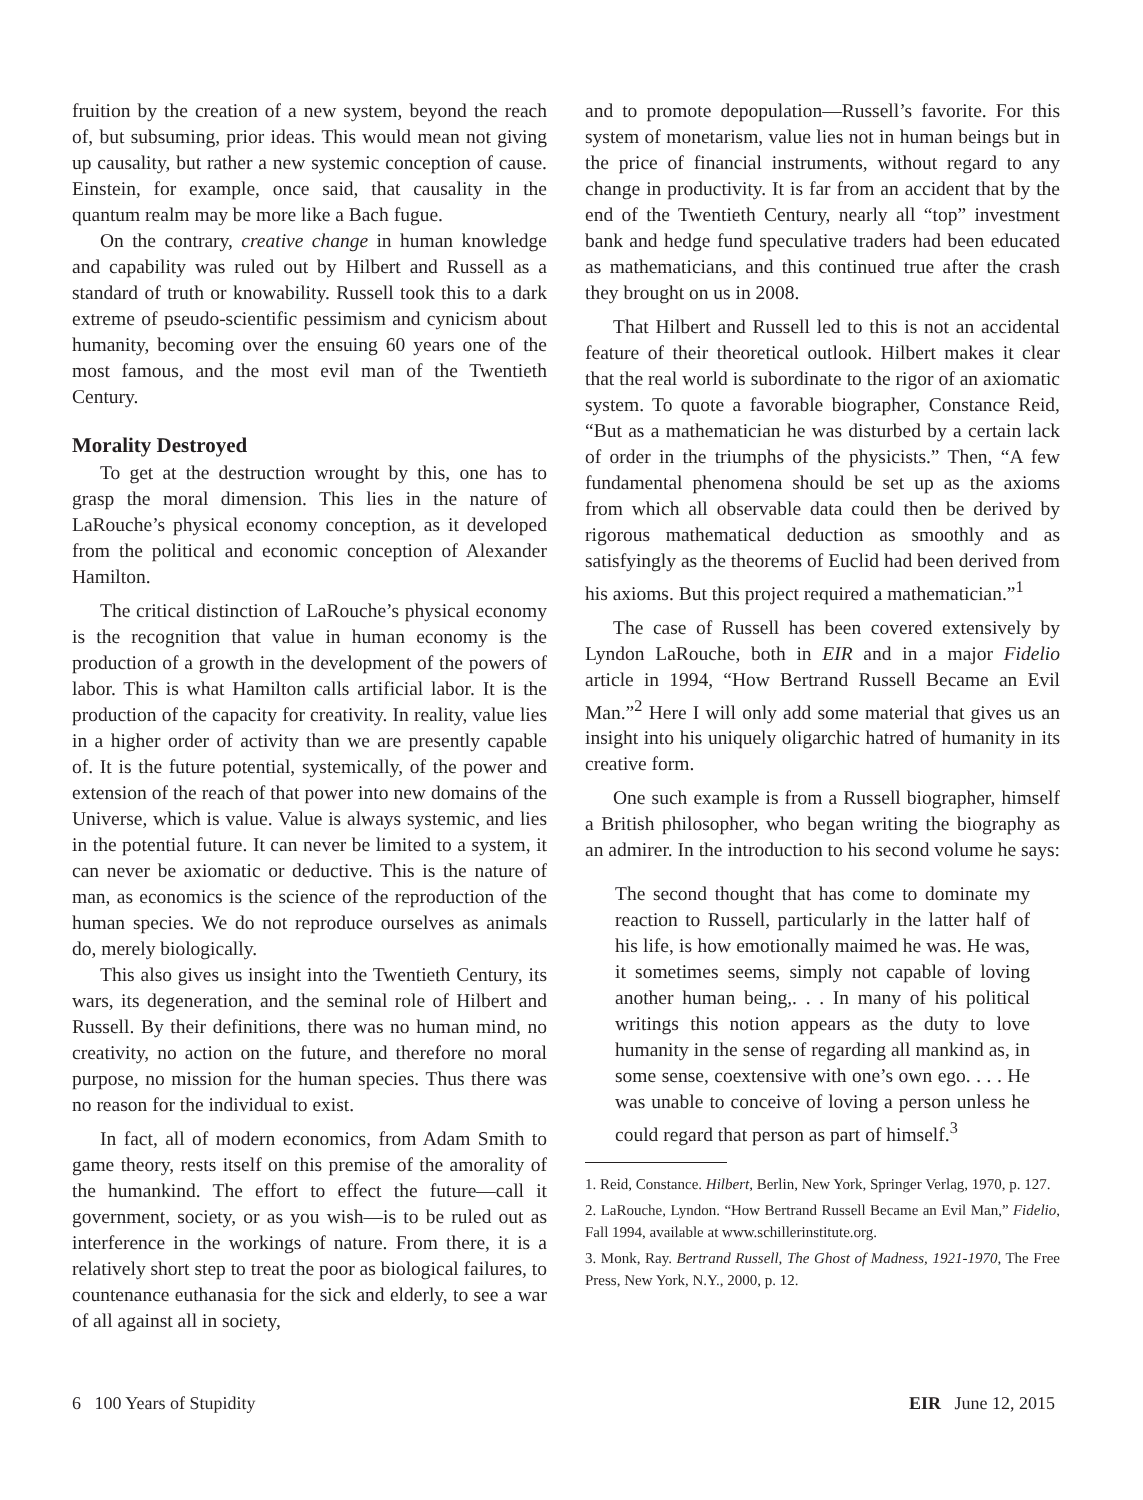fruition by the creation of a new system, beyond the reach of, but subsuming, prior ideas. This would mean not giving up causality, but rather a new systemic conception of cause. Einstein, for example, once said, that causality in the quantum realm may be more like a Bach fugue.
On the contrary, creative change in human knowledge and capability was ruled out by Hilbert and Russell as a standard of truth or knowability. Russell took this to a dark extreme of pseudo-scientific pessimism and cynicism about humanity, becoming over the ensuing 60 years one of the most famous, and the most evil man of the Twentieth Century.
Morality Destroyed
To get at the destruction wrought by this, one has to grasp the moral dimension. This lies in the nature of LaRouche’s physical economy conception, as it developed from the political and economic conception of Alexander Hamilton.
The critical distinction of LaRouche’s physical economy is the recognition that value in human economy is the production of a growth in the development of the powers of labor. This is what Hamilton calls artificial labor. It is the production of the capacity for creativity. In reality, value lies in a higher order of activity than we are presently capable of. It is the future potential, systemically, of the power and extension of the reach of that power into new domains of the Universe, which is value. Value is always systemic, and lies in the potential future. It can never be limited to a system, it can never be axiomatic or deductive. This is the nature of man, as economics is the science of the reproduction of the human species. We do not reproduce ourselves as animals do, merely biologically.
This also gives us insight into the Twentieth Century, its wars, its degeneration, and the seminal role of Hilbert and Russell. By their definitions, there was no human mind, no creativity, no action on the future, and therefore no moral purpose, no mission for the human species. Thus there was no reason for the individual to exist.
In fact, all of modern economics, from Adam Smith to game theory, rests itself on this premise of the amorality of the humankind. The effort to effect the future—call it government, society, or as you wish—is to be ruled out as interference in the workings of nature. From there, it is a relatively short step to treat the poor as biological failures, to countenance euthanasia for the sick and elderly, to see a war of all against all in society,
and to promote depopulation—Russell’s favorite. For this system of monetarism, value lies not in human beings but in the price of financial instruments, without regard to any change in productivity. It is far from an accident that by the end of the Twentieth Century, nearly all “top” investment bank and hedge fund speculative traders had been educated as mathematicians, and this continued true after the crash they brought on us in 2008.
That Hilbert and Russell led to this is not an accidental feature of their theoretical outlook. Hilbert makes it clear that the real world is subordinate to the rigor of an axiomatic system. To quote a favorable biographer, Constance Reid, “But as a mathematician he was disturbed by a certain lack of order in the triumphs of the physicists.” Then, “A few fundamental phenomena should be set up as the axioms from which all observable data could then be derived by rigorous mathematical deduction as smoothly and as satisfyingly as the theorems of Euclid had been derived from his axioms. But this project required a mathematician.”<sup>1</sup>
The case of Russell has been covered extensively by Lyndon LaRouche, both in EIR and in a major Fidelio article in 1994, “How Bertrand Russell Became an Evil Man.”<sup>2</sup> Here I will only add some material that gives us an insight into his uniquely oligarchic hatred of humanity in its creative form.
One such example is from a Russell biographer, himself a British philosopher, who began writing the biography as an admirer. In the introduction to his second volume he says:
The second thought that has come to dominate my reaction to Russell, particularly in the latter half of his life, is how emotionally maimed he was. He was, it sometimes seems, simply not capable of loving another human being,. . . In many of his political writings this notion appears as the duty to love humanity in the sense of regarding all mankind as, in some sense, coextensive with one’s own ego. . . . He was unable to conceive of loving a person unless he could regard that person as part of himself.<sup>3</sup>
1. Reid, Constance. Hilbert, Berlin, New York, Springer Verlag, 1970, p. 127.
2. LaRouche, Lyndon. “How Bertrand Russell Became an Evil Man,” Fidelio, Fall 1994, available at www.schillerinstitute.org.
3. Monk, Ray. Bertrand Russell, The Ghost of Madness, 1921-1970, The Free Press, New York, N.Y., 2000, p. 12.
6 100 Years of Stupidity EIR June 12, 2015